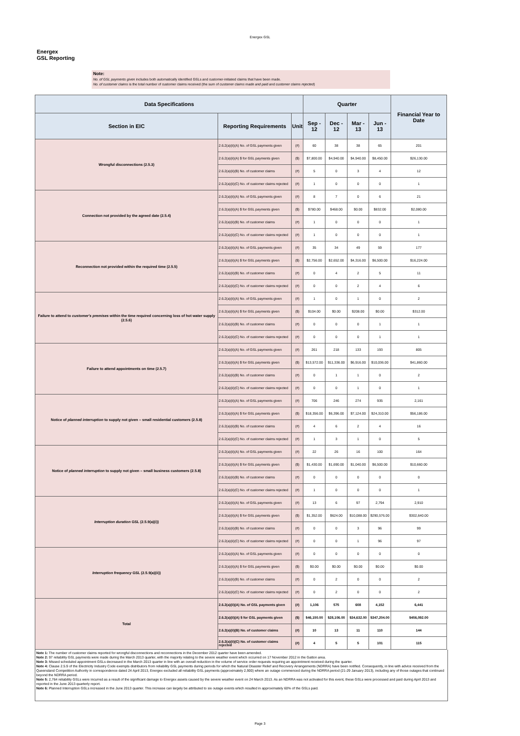Energex GSL
Energex
GSL Reporting
Note:
No. of GSL payments given includes both automatically identified GSLs and customer-initiated claims that have been made.
No. of customer claims is the total number of customer claims received (the sum of customer claims made and paid and customer claims rejected)
| Data Specifications | | | Quarter | | | | Financial Year to Date |
| --- | --- | --- | --- | --- | --- | --- | --- |
| Section in EIC | Reporting Requirements | Unit | Sep - 12 | Dec - 12 | Mar - 13 | Jun - 13 | |
| Wrongful disconnections (2.5.3) | 2.6.2(a)(ii)(A) No. of GSL payments given | (#) | 60 | 38 | 38 | 65 | 201 |
| | 2.6.2(a)(ii)(A) $ for GSL payments given | ($) | $7,800.00 | $4,940.00 | $4,940.00 | $8,450.00 | $26,130.00 |
| | 2.6.2(a)(ii)(B) No. of customer claims | (#) | 5 | 0 | 3 | 4 | 12 |
| | 2.6.2(a)(ii)(C) No. of customer claims rejected | (#) | 1 | 0 | 0 | 0 | 1 |
| Connection not provided by the agreed date (2.5.4) | 2.6.2(a)(ii)(A) No. of GSL payments given | (#) | 8 | 7 | 0 | 6 | 21 |
| | 2.6.2(a)(ii)(A) $ for GSL payments given | ($) | $780.00 | $468.00 | $0.00 | $832.00 | $2,080.00 |
| | 2.6.2(a)(ii)(B) No. of customer claims | (#) | 1 | 0 | 0 | 0 | 1 |
| | 2.6.2(a)(ii)(C) No. of customer claims rejected | (#) | 1 | 0 | 0 | 0 | 1 |
| Reconnection not provided within the required time (2.5.5) | 2.6.2(a)(ii)(A) No. of GSL payments given | (#) | 35 | 34 | 49 | 59 | 177 |
| | 2.6.2(a)(ii)(A) $ for GSL payments given | ($) | $2,756.00 | $2,652.00 | $4,316.00 | $6,500.00 | $16,224.00 |
| | 2.6.2(a)(ii)(B) No. of customer claims | (#) | 0 | 4 | 2 | 5 | 11 |
| | 2.6.2(a)(ii)(C) No. of customer claims rejected | (#) | 0 | 0 | 2 | 4 | 6 |
| Failure to attend to customer's premises within the time required concerning loss of hot water supply (2.5.6) | 2.6.2(a)(ii)(A) No. of GSL payments given | (#) | 1 | 0 | 1 | 0 | 2 |
| | 2.6.2(a)(ii)(A) $ for GSL payments given | ($) | $104.00 | $0.00 | $208.00 | $0.00 | $312.00 |
| | 2.6.2(a)(ii)(B) No. of customer claims | (#) | 0 | 0 | 0 | 1 | 1 |
| | 2.6.2(a)(ii)(C) No. of customer claims rejected | (#) | 0 | 0 | 0 | 1 | 1 |
| Failure to attend appointments on time (2.5.7) | 2.6.2(a)(ii)(A) No. of GSL payments given | (#) | 261 | 218 | 133 | 193 | 805 |
| | 2.6.2(a)(ii)(A) $ for GSL payments given | ($) | $13,572.00 | $11,336.00 | $6,916.00 | $10,036.00 | $41,860.00 |
| | 2.6.2(a)(ii)(B) No. of customer claims | (#) | 0 | 1 | 1 | 0 | 2 |
| | 2.6.2(a)(ii)(C) No. of customer claims rejected | (#) | 0 | 0 | 1 | 0 | 1 |
| Notice of planned interruption to supply not given – small residential customers (2.5.8) | 2.6.2(a)(ii)(A) No. of GSL payments given | (#) | 706 | 246 | 274 | 935 | 2,161 |
| | 2.6.2(a)(ii)(A) $ for GSL payments given | ($) | $18,356.00 | $6,396.00 | $7,124.00 | $24,310.00 | $56,186.00 |
| | 2.6.2(a)(ii)(B) No. of customer claims | (#) | 4 | 6 | 2 | 4 | 16 |
| | 2.6.2(a)(ii)(C) No. of customer claims rejected | (#) | 1 | 3 | 1 | 0 | 5 |
| Notice of planned interruption to supply not given – small business customers (2.5.8) | 2.6.2(a)(ii)(A) No. of GSL payments given | (#) | 22 | 26 | 16 | 100 | 164 |
| | 2.6.2(a)(ii)(A) $ for GSL payments given | ($) | $1,430.00 | $1,690.00 | $1,040.00 | $6,500.00 | $10,660.00 |
| | 2.6.2(a)(ii)(B) No. of customer claims | (#) | 0 | 0 | 0 | 0 | 0 |
| | 2.6.2(a)(ii)(C) No. of customer claims rejected | (#) | 1 | 0 | 0 | 0 | 1 |
| Interruption duration GSL (2.5.9(a)(i)) | 2.6.2(a)(ii)(A) No. of GSL payments given | (#) | 13 | 6 | 97 | 2,794 | 2,910 |
| | 2.6.2(a)(ii)(A) $ for GSL payments given | ($) | $1,352.00 | $624.00 | $10,088.00 | $290,576.00 | $302,640.00 |
| | 2.6.2(a)(ii)(B) No. of customer claims | (#) | 0 | 0 | 3 | 96 | 99 |
| | 2.6.2(a)(ii)(C) No. of customer claims rejected | (#) | 0 | 0 | 1 | 96 | 97 |
| Interruption frequency GSL (2.5.9(a)(ii)) | 2.6.2(a)(ii)(A) No. of GSL payments given | (#) | 0 | 0 | 0 | 0 | 0 |
| | 2.6.2(a)(ii)(A) $ for GSL payments given | ($) | $0.00 | $0.00 | $0.00 | $0.00 | $0.00 |
| | 2.6.2(a)(ii)(B) No. of customer claims | (#) | 0 | 2 | 0 | 0 | 2 |
| | 2.6.2(a)(ii)(C) No. of customer claims rejected | (#) | 0 | 2 | 0 | 0 | 2 |
| Total | 2.6.2(a)(ii)(A) No. of GSL payments given | (#) | 1,106 | 575 | 608 | 4,152 | 6,441 |
| | 2.6.2(a)(ii)(A) $ for GSL payments given | ($) | $46,150.00 | $28,106.00 | $34,632.00 | $347,204.00 | $456,092.00 |
| | 2.6.2(a)(ii)(B) No. of customer claims | (#) | 10 | 13 | 11 | 110 | 144 |
| | 2.6.2(a)(ii)(C) No. of customer claims rejected | (#) | 4 | 5 | 5 | 101 | 115 |
Note 1: The number of customer claims reported for wrongful disconnections and reconnections in the December 2012 quarter have been amended.
Note 2: 97 reliability GSL payments were made during the March 2013 quarter, with the majority relating to the severe weather event which occurred on 17 November 2012 in the Gatton area.
Note 3: Missed scheduled appointment GSLs decreased in the March 2013 quarter in line with an overall reduction in the volume of service order requests requiring an appointment received during the quarter.
Note 4: Clause 2.5.9 of the Electricity Industry Code exempts distributors from reliability GSL payments during periods for which the Natural Disaster Relief and Recovery Arrangements (NDRRA) have been notified. Consequently, in line with advice received from the Queensland Competition Authority in correspondence dated 24 April 2013, Energex excluded all reliability GSL payments (approximately 2,900) where an outage commenced during the NDRRA period (21-29 January 2013), including any of those outages that continued beyond the NDRRA period.
Note 5: 2,764 reliability GSLs were incurred as a result of the significant damage to Energex assets caused by the severe weather event on 24 March 2013. As an NDRRA was not activated for this event, these GSLs were processed and paid during April 2013 and reported in the June 2013 quarterly report.
Note 6: Planned Interruption GSLs increased in the June 2013 quarter. This increase can largely be attributed to six outage events which resulted in approximately 60% of the GSLs paid.
Page 3